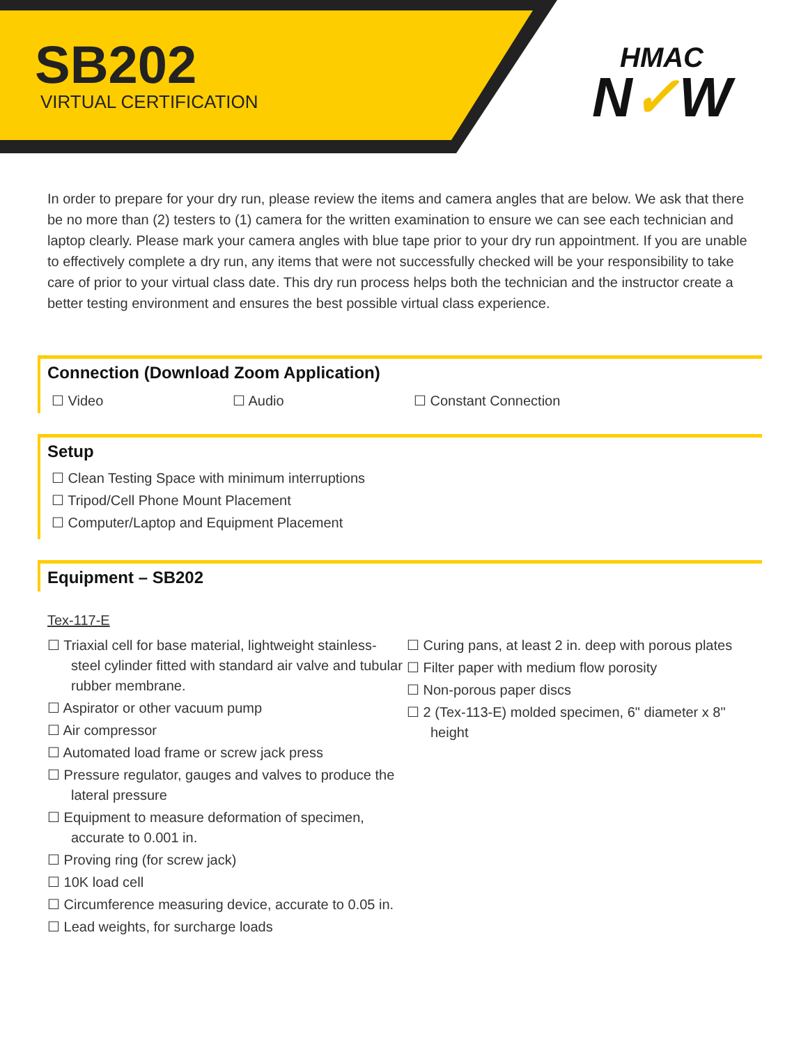SB202
VIRTUAL CERTIFICATION
HMAC
N✓W
In order to prepare for your dry run, please review the items and camera angles that are below. We ask that there be no more than (2) testers to (1) camera for the written examination to ensure we can see each technician and laptop clearly. Please mark your camera angles with blue tape prior to your dry run appointment. If you are unable to effectively complete a dry run, any items that were not successfully checked will be your responsibility to take care of prior to your virtual class date. This dry run process helps both the technician and the instructor create a better testing environment and ensures the best possible virtual class experience.
Connection (Download Zoom Application)
☐ Video ☐ Audio ☐ Constant Connection
Setup
☐ Clean Testing Space with minimum interruptions
☐ Tripod/Cell Phone Mount Placement
☐ Computer/Laptop and Equipment Placement
Equipment – SB202
Tex-117-E
☐ Triaxial cell for base material, lightweight stainless-steel cylinder fitted with standard air valve and tubular rubber membrane.
☐ Aspirator or other vacuum pump
☐ Air compressor
☐ Automated load frame or screw jack press
☐ Pressure regulator, gauges and valves to produce the lateral pressure
☐ Equipment to measure deformation of specimen, accurate to 0.001 in.
☐ Proving ring (for screw jack)
☐ 10K load cell
☐ Circumference measuring device, accurate to 0.05 in.
☐ Lead weights, for surcharge loads
☐ Curing pans, at least 2 in. deep with porous plates
☐ Filter paper with medium flow porosity
☐ Non-porous paper discs
☐ 2 (Tex-113-E) molded specimen, 6" diameter x 8" height